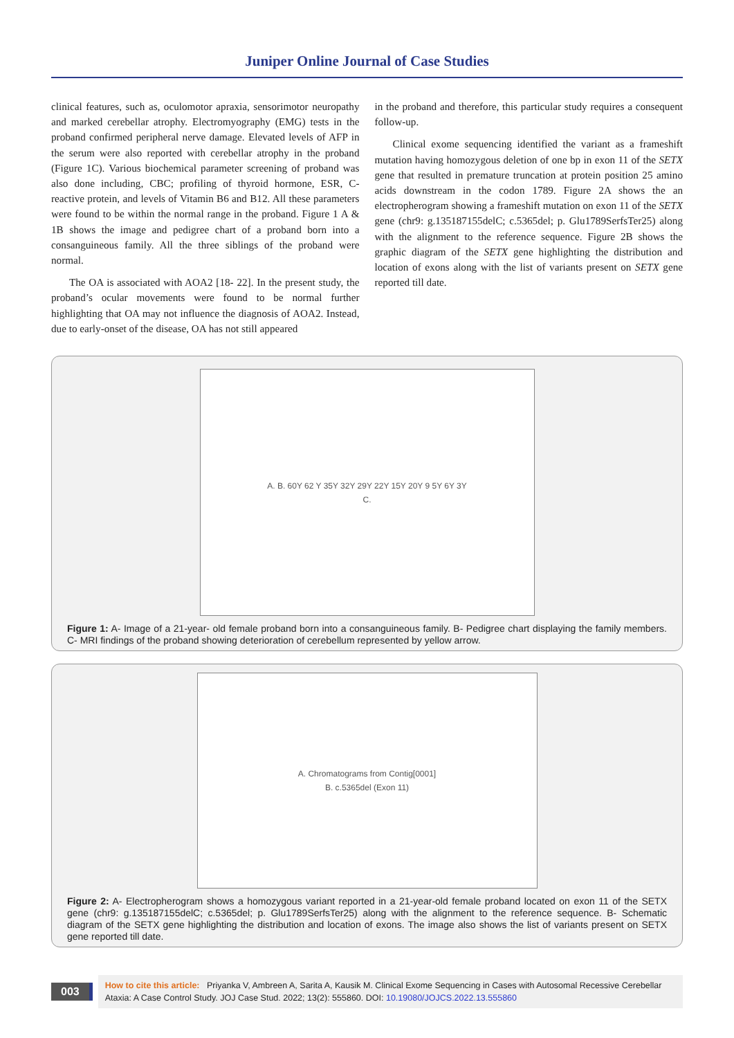Juniper Online Journal of Case Studies
clinical features, such as, oculomotor apraxia, sensorimotor neuropathy and marked cerebellar atrophy. Electromyography (EMG) tests in the proband confirmed peripheral nerve damage. Elevated levels of AFP in the serum were also reported with cerebellar atrophy in the proband (Figure 1C). Various biochemical parameter screening of proband was also done including, CBC; profiling of thyroid hormone, ESR, C-reactive protein, and levels of Vitamin B6 and B12. All these parameters were found to be within the normal range in the proband. Figure 1 A & 1B shows the image and pedigree chart of a proband born into a consanguineous family. All the three siblings of the proband were normal.
The OA is associated with AOA2 [18- 22]. In the present study, the proband’s ocular movements were found to be normal further highlighting that OA may not influence the diagnosis of AOA2. Instead, due to early-onset of the disease, OA has not still appeared
in the proband and therefore, this particular study requires a consequent follow-up.
Clinical exome sequencing identified the variant as a frameshift mutation having homozygous deletion of one bp in exon 11 of the SETX gene that resulted in premature truncation at protein position 25 amino acids downstream in the codon 1789. Figure 2A shows the an electropherogram showing a frameshift mutation on exon 11 of the SETX gene (chr9: g.135187155delC; c.5365del; p. Glu1789SerfsTer25) along with the alignment to the reference sequence. Figure 2B shows the graphic diagram of the SETX gene highlighting the distribution and location of exons along with the list of variants present on SETX gene reported till date.
A. B. 60Y 62 Y 35Y 32Y 29Y 22Y 15Y 20Y 9 5Y 6Y 3Y
C.
Figure 1: A- Image of a 21-year- old female proband born into a consanguineous family. B- Pedigree chart displaying the family members. C- MRI findings of the proband showing deterioration of cerebellum represented by yellow arrow.
A. Chromatograms from Contig[0001]
B. c.5365del (Exon 11)
Figure 2: A- Electropherogram shows a homozygous variant reported in a 21-year-old female proband located on exon 11 of the SETX gene (chr9: g.135187155delC; c.5365del; p. Glu1789SerfsTer25) along with the alignment to the reference sequence. B- Schematic diagram of the SETX gene highlighting the distribution and location of exons. The image also shows the list of variants present on SETX gene reported till date.
003
How to cite this article: Priyanka V, Ambreen A, Sarita A, Kausik M. Clinical Exome Sequencing in Cases with Autosomal Recessive Cerebellar Ataxia: A Case Control Study. JOJ Case Stud. 2022; 13(2): 555860. DOI: 10.19080/JOJCS.2022.13.555860